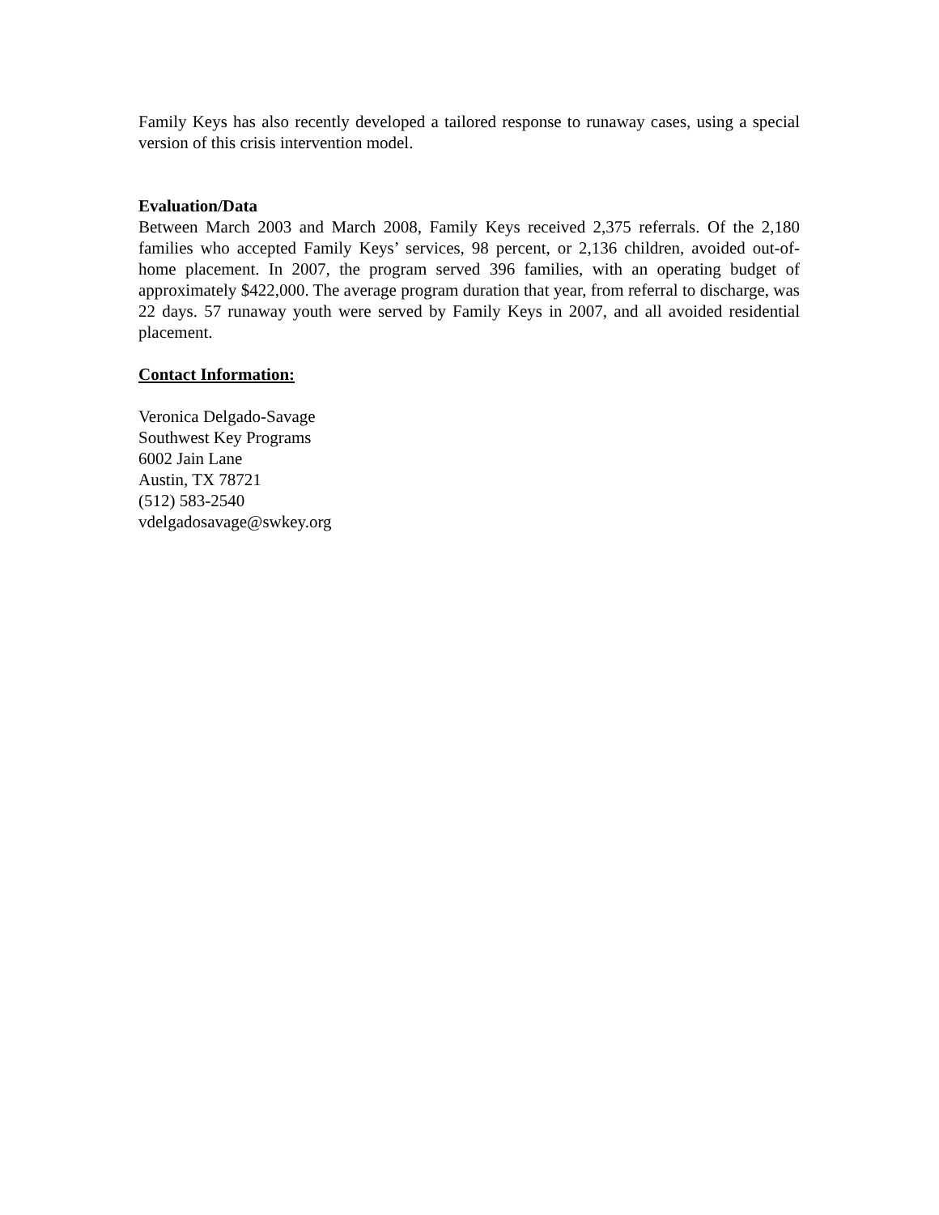Family Keys has also recently developed a tailored response to runaway cases, using a special version of this crisis intervention model.
Evaluation/Data
Between March 2003 and March 2008, Family Keys received 2,375 referrals. Of the 2,180 families who accepted Family Keys’ services, 98 percent, or 2,136 children, avoided out-of-home placement. In 2007, the program served 396 families, with an operating budget of approximately $422,000. The average program duration that year, from referral to discharge, was 22 days. 57 runaway youth were served by Family Keys in 2007, and all avoided residential placement.
Contact Information:
Veronica Delgado-Savage
Southwest Key Programs
6002 Jain Lane
Austin, TX 78721
(512) 583-2540
vdelgadosavage@swkey.org